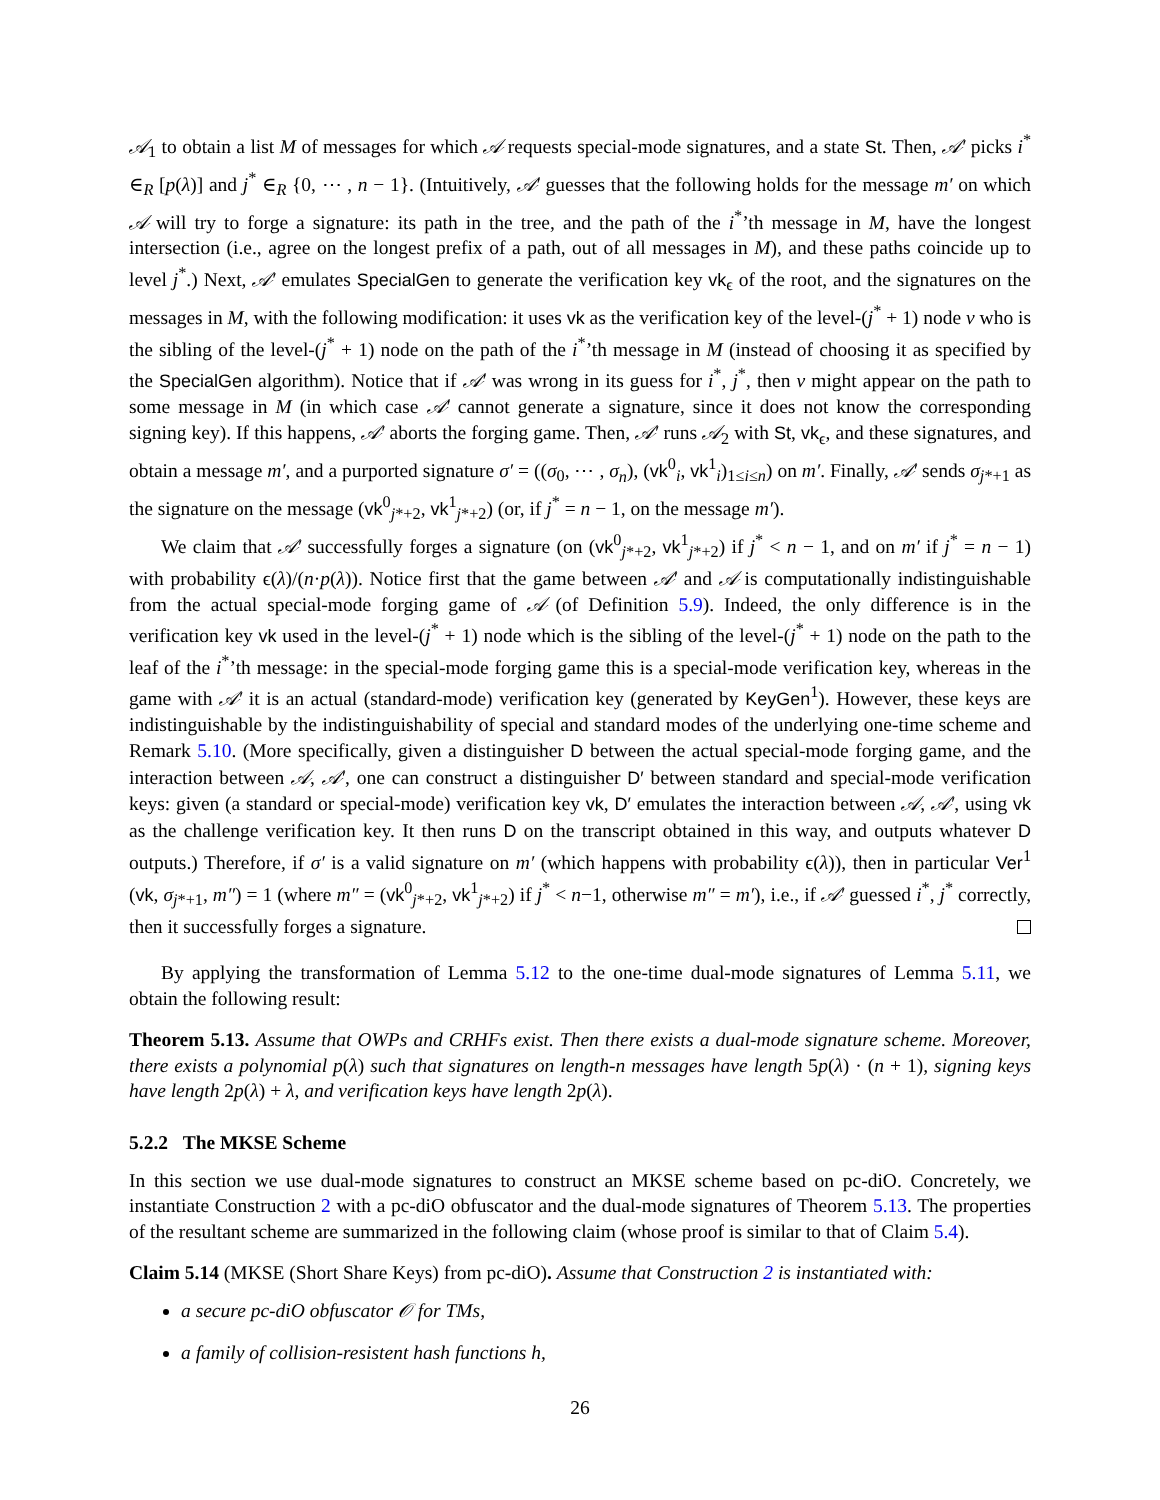𝒜<sub>1</sub> to obtain a list M of messages for which 𝒜 requests special-mode signatures, and a state St. Then, 𝒜′ picks i<sup>*</sup> ∈<sub>R</sub> [p(λ)] and j<sup>*</sup> ∈<sub>R</sub> {0, ⋯ , n − 1}. (Intuitively, 𝒜′ guesses that the following holds for the message m′ on which 𝒜 will try to forge a signature: its path in the tree, and the path of the i<sup>*</sup>’th message in M, have the longest intersection (i.e., agree on the longest prefix of a path, out of all messages in M), and these paths coincide up to level j<sup>*</sup>.) Next, 𝒜′ emulates SpecialGen to generate the verification key vk<sub>ϵ</sub> of the root, and the signatures on the messages in M, with the following modification: it uses vk as the verification key of the level-(j<sup>*</sup> + 1) node v who is the sibling of the level-(j<sup>*</sup> + 1) node on the path of the i<sup>*</sup>’th message in M (instead of choosing it as specified by the SpecialGen algorithm). Notice that if 𝒜′ was wrong in its guess for i<sup>*</sup>, j<sup>*</sup>, then v might appear on the path to some message in M (in which case 𝒜′ cannot generate a signature, since it does not know the corresponding signing key). If this happens, 𝒜′ aborts the forging game. Then, 𝒜′ runs 𝒜<sub>2</sub> with St, vk<sub>ϵ</sub>, and these signatures, and obtain a message m′, and a purported signature σ′ = ((σ<sub>0</sub>, ⋯ , σ<sub>n</sub>), (vk<sup>0</sup><sub>i</sub>, vk<sup>1</sup><sub>i</sub>)<sub>1≤i≤n</sub>) on m′. Finally, 𝒜′ sends σ<sub>j*+1</sub> as the signature on the message (vk<sup>0</sup><sub>j*+2</sub>, vk<sup>1</sup><sub>j*+2</sub>) (or, if j<sup>*</sup> = n − 1, on the message m′).
We claim that 𝒜′ successfully forges a signature (on (vk<sup>0</sup><sub>j*+2</sub>, vk<sup>1</sup><sub>j*+2</sub>) if j<sup>*</sup> < n − 1, and on m′ if j<sup>*</sup> = n − 1) with probability ϵ(λ)/(n·p(λ)). Notice first that the game between 𝒜′ and 𝒜 is computationally indistinguishable from the actual special-mode forging game of 𝒜 (of Definition 5.9). Indeed, the only difference is in the verification key vk used in the level-(j<sup>*</sup> + 1) node which is the sibling of the level-(j<sup>*</sup> + 1) node on the path to the leaf of the i<sup>*</sup>’th message: in the special-mode forging game this is a special-mode verification key, whereas in the game with 𝒜′ it is an actual (standard-mode) verification key (generated by KeyGen<sup>1</sup>). However, these keys are indistinguishable by the indistinguishability of special and standard modes of the underlying one-time scheme and Remark 5.10. (More specifically, given a distinguisher D between the actual special-mode forging game, and the interaction between 𝒜, 𝒜′, one can construct a distinguisher D′ between standard and special-mode verification keys: given (a standard or special-mode) verification key vk, D′ emulates the interaction between 𝒜, 𝒜′, using vk as the challenge verification key. It then runs D on the transcript obtained in this way, and outputs whatever D outputs.) Therefore, if σ′ is a valid signature on m′ (which happens with probability ϵ(λ)), then in particular Ver<sup>1</sup> (vk, σ<sub>j*+1</sub>, m″) = 1 (where m″ = (vk<sup>0</sup><sub>j*+2</sub>, vk<sup>1</sup><sub>j*+2</sub>) if j<sup>*</sup> < n−1, otherwise m″ = m′), i.e., if 𝒜′ guessed i<sup>*</sup>, j<sup>*</sup> correctly, then it successfully forges a signature.
By applying the transformation of Lemma 5.12 to the one-time dual-mode signatures of Lemma 5.11, we obtain the following result:
Theorem 5.13. Assume that OWPs and CRHFs exist. Then there exists a dual-mode signature scheme. Moreover, there exists a polynomial p(λ) such that signatures on length-n messages have length 5p(λ) · (n + 1), signing keys have length 2p(λ) + λ, and verification keys have length 2p(λ).
5.2.2 The MKSE Scheme
In this section we use dual-mode signatures to construct an MKSE scheme based on pc-diO. Concretely, we instantiate Construction 2 with a pc-diO obfuscator and the dual-mode signatures of Theorem 5.13. The properties of the resultant scheme are summarized in the following claim (whose proof is similar to that of Claim 5.4).
Claim 5.14 (MKSE (Short Share Keys) from pc-diO). Assume that Construction 2 is instantiated with:
a secure pc-diO obfuscator 𝒪 for TMs,
a family of collision-resistent hash functions h,
26